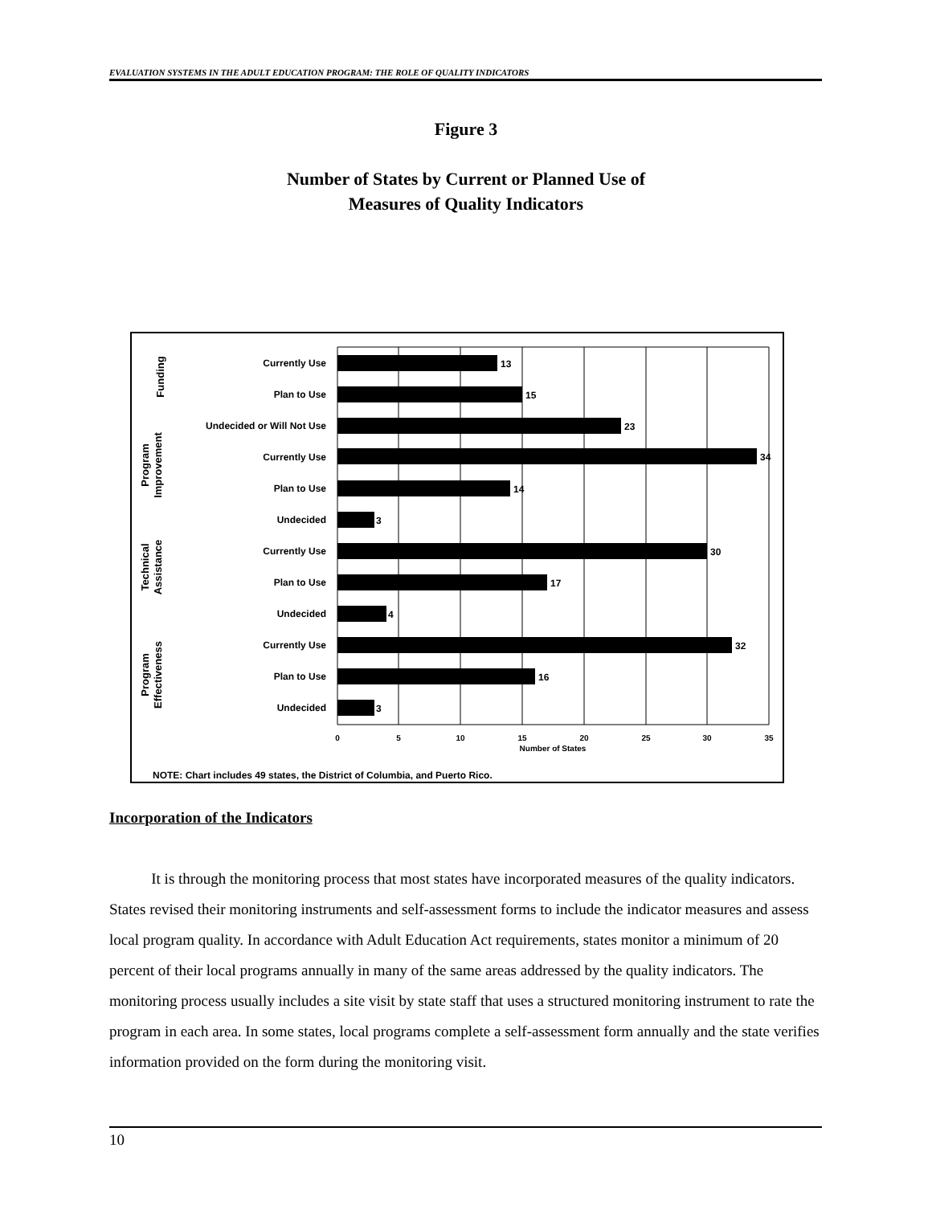EVALUATION SYSTEMS IN THE ADULT EDUCATION PROGRAM: THE ROLE OF QUALITY INDICATORS
Figure 3
Number of States by Current or Planned Use of
Measures of Quality Indicators
Currently Use
Plan to Use
Undecided or Will Not Use
Currently Use
Plan to Use
Undecided
Currently Use
Plan to Use
Undecided
Currently Use
Plan to Use
Undecided
13
15
23
34
14
3
30
17
4
32
16
3
0
5
10
15
20
25
30
35
Number of States
Funding
Program
Improvement
Technical
Assistance
Program
Effectiveness
NOTE: Chart includes 49 states, the District of Columbia, and Puerto Rico.
Incorporation of the Indicators
It is through the monitoring process that most states have incorporated measures of the quality indicators. States revised their monitoring instruments and self-assessment forms to include the indicator measures and assess local program quality. In accordance with Adult Education Act requirements, states monitor a minimum of 20 percent of their local programs annually in many of the same areas addressed by the quality indicators. The monitoring process usually includes a site visit by state staff that uses a structured monitoring instrument to rate the program in each area. In some states, local programs complete a self-assessment form annually and the state verifies information provided on the form during the monitoring visit.
10